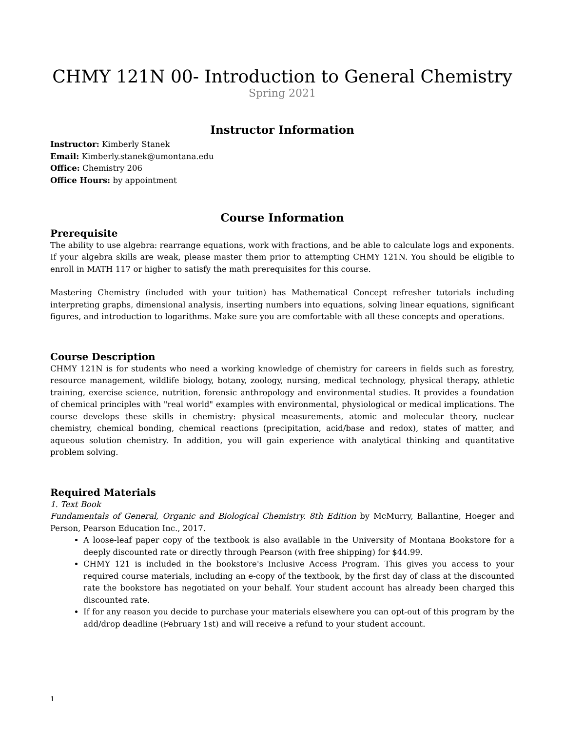CHMY 121N 00- Introduction to General Chemistry
Spring 2021
Instructor Information
Instructor: Kimberly Stanek
Email: Kimberly.stanek@umontana.edu
Office: Chemistry 206
Office Hours: by appointment
Course Information
Prerequisite
The ability to use algebra: rearrange equations, work with fractions, and be able to calculate logs and exponents. If your algebra skills are weak, please master them prior to attempting CHMY 121N. You should be eligible to enroll in MATH 117 or higher to satisfy the math prerequisites for this course.
Mastering Chemistry (included with your tuition) has Mathematical Concept refresher tutorials including interpreting graphs, dimensional analysis, inserting numbers into equations, solving linear equations, significant figures, and introduction to logarithms. Make sure you are comfortable with all these concepts and operations.
Course Description
CHMY 121N is for students who need a working knowledge of chemistry for careers in fields such as forestry, resource management, wildlife biology, botany, zoology, nursing, medical technology, physical therapy, athletic training, exercise science, nutrition, forensic anthropology and environmental studies. It provides a foundation of chemical principles with "real world" examples with environmental, physiological or medical implications. The course develops these skills in chemistry: physical measurements, atomic and molecular theory, nuclear chemistry, chemical bonding, chemical reactions (precipitation, acid/base and redox), states of matter, and aqueous solution chemistry. In addition, you will gain experience with analytical thinking and quantitative problem solving.
Required Materials
1. Text Book
Fundamentals of General, Organic and Biological Chemistry. 8th Edition by McMurry, Ballantine, Hoeger and Person, Pearson Education Inc., 2017.
A loose-leaf paper copy of the textbook is also available in the University of Montana Bookstore for a deeply discounted rate or directly through Pearson (with free shipping) for $44.99.
CHMY 121 is included in the bookstore's Inclusive Access Program. This gives you access to your required course materials, including an e-copy of the textbook, by the first day of class at the discounted rate the bookstore has negotiated on your behalf. Your student account has already been charged this discounted rate.
If for any reason you decide to purchase your materials elsewhere you can opt-out of this program by the add/drop deadline (February 1st) and will receive a refund to your student account.
1